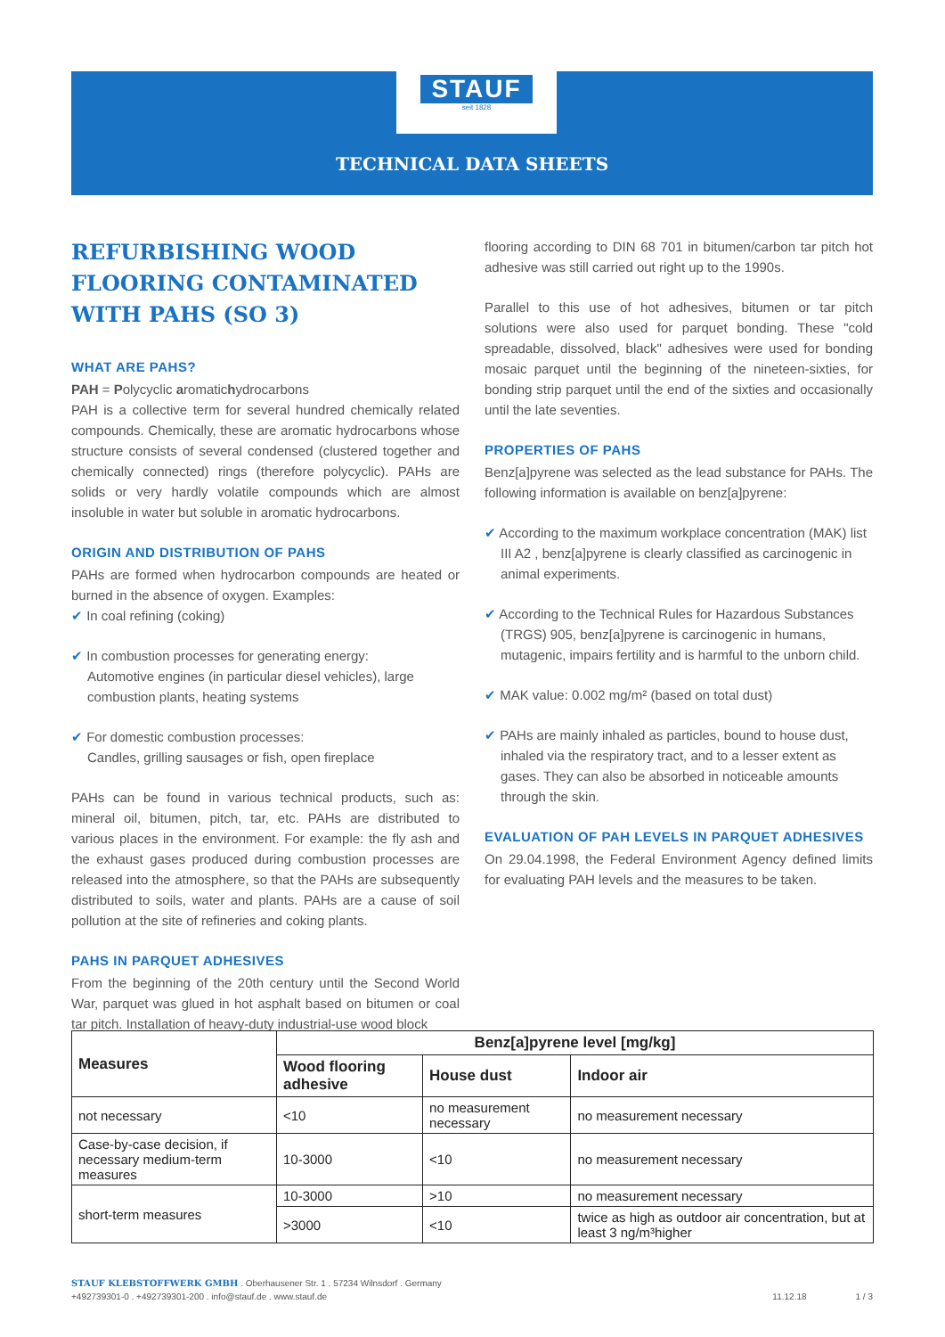STAUF
seit 1828
TECHNICAL DATA SHEETS
REFURBISHING WOOD FLOORING CONTAMINATED WITH PAHS (SO 3)
WHAT ARE PAHS?
PAH = Polycyclic aromatichydrocarbons
PAH is a collective term for several hundred chemically related compounds. Chemically, these are aromatic hydrocarbons whose structure consists of several condensed (clustered together and chemically connected) rings (therefore polycyclic). PAHs are solids or very hardly volatile compounds which are almost insoluble in water but soluble in aromatic hydrocarbons.
ORIGIN AND DISTRIBUTION OF PAHS
PAHs are formed when hydrocarbon compounds are heated or burned in the absence of oxygen. Examples:
✔ In coal refining (coking)
✔ In combustion processes for generating energy:
Automotive engines (in particular diesel vehicles), large combustion plants, heating systems
✔ For domestic combustion processes:
Candles, grilling sausages or fish, open fireplace
PAHs can be found in various technical products, such as: mineral oil, bitumen, pitch, tar, etc. PAHs are distributed to various places in the environment. For example: the fly ash and the exhaust gases produced during combustion processes are released into the atmosphere, so that the PAHs are subsequently distributed to soils, water and plants. PAHs are a cause of soil pollution at the site of refineries and coking plants.
PAHS IN PARQUET ADHESIVES
From the beginning of the 20th century until the Second World War, parquet was glued in hot asphalt based on bitumen or coal tar pitch. Installation of heavy-duty industrial-use wood block
flooring according to DIN 68 701 in bitumen/carbon tar pitch hot adhesive was still carried out right up to the 1990s.
Parallel to this use of hot adhesives, bitumen or tar pitch solutions were also used for parquet bonding. These "cold spreadable, dissolved, black" adhesives were used for bonding mosaic parquet until the beginning of the nineteen-sixties, for bonding strip parquet until the end of the sixties and occasionally until the late seventies.
PROPERTIES OF PAHS
Benz[a]pyrene was selected as the lead substance for PAHs. The following information is available on benz[a]pyrene:
✔ According to the maximum workplace concentration (MAK) list III A2 , benz[a]pyrene is clearly classified as carcinogenic in animal experiments.
✔ According to the Technical Rules for Hazardous Substances (TRGS) 905, benz[a]pyrene is carcinogenic in humans, mutagenic, impairs fertility and is harmful to the unborn child.
✔ MAK value: 0.002 mg/m² (based on total dust)
✔ PAHs are mainly inhaled as particles, bound to house dust, inhaled via the respiratory tract, and to a lesser extent as gases. They can also be absorbed in noticeable amounts through the skin.
EVALUATION OF PAH LEVELS IN PARQUET ADHESIVES
On 29.04.1998, the Federal Environment Agency defined limits for evaluating PAH levels and the measures to be taken.
| Measures | Benz[a]pyrene level [mg/kg] | | |
| --- | --- | --- | --- |
| | Wood flooring adhesive | House dust | Indoor air |
| not necessary | <10 | no measurement necessary | no measurement necessary |
| Case-by-case decision, if necessary medium-term measures | 10-3000 | <10 | no measurement necessary |
| short-term measures | 10-3000 | >10 | no measurement necessary |
| | >3000 | <10 | twice as high as outdoor air concentration, but at least 3 ng/m³higher |
STAUF KLEBSTOFFWERK GMBH . Oberhausener Str. 1 . 57234 Wilnsdorf . Germany
+492739301-0 . +492739301-200 . info@stauf.de . www.stauf.de
11.12.18 1 / 3